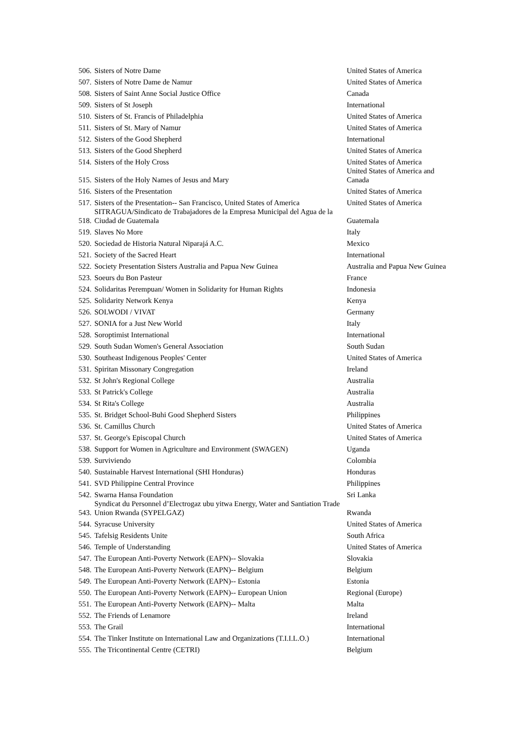| 506. | Sisters of Notre Dame | United States of America |
| 507. | Sisters of Notre Dame de Namur | United States of America |
| 508. | Sisters of Saint Anne Social Justice Office | Canada |
| 509. | Sisters of St Joseph | International |
| 510. | Sisters of St. Francis of Philadelphia | United States of America |
| 511. | Sisters of St. Mary of Namur | United States of America |
| 512. | Sisters of the Good Shepherd | International |
| 513. | Sisters of the Good Shepherd | United States of America |
| 514. | Sisters of the Holy Cross | United States of America |
| 515. | Sisters of the Holy Names of Jesus and Mary | United States of America and Canada |
| 516. | Sisters of the Presentation | United States of America |
| 517. | Sisters of the Presentation-- San Francisco, United States of America | United States of America |
| 518. | SITRAGUA/Sindicato de Trabajadores de la Empresa Municipal del Agua de la Ciudad de Guatemala | Guatemala |
| 519. | Slaves No More | Italy |
| 520. | Sociedad de Historia Natural Niparajá A.C. | Mexico |
| 521. | Society of the Sacred Heart | International |
| 522. | Society Presentation Sisters Australia and Papua New Guinea | Australia and Papua New Guinea |
| 523. | Soeurs du Bon Pasteur | France |
| 524. | Solidaritas Perempuan/ Women in Solidarity for Human Rights | Indonesia |
| 525. | Solidarity Network Kenya | Kenya |
| 526. | SOLWODI / VIVAT | Germany |
| 527. | SONIA for a Just New World | Italy |
| 528. | Soroptimist International | International |
| 529. | South Sudan Women's General Association | South Sudan |
| 530. | Southeast Indigenous Peoples' Center | United States of America |
| 531. | Spiritan Missonary Congregation | Ireland |
| 532. | St John's Regional College | Australia |
| 533. | St Patrick's College | Australia |
| 534. | St Rita's College | Australia |
| 535. | St. Bridget School-Buhi Good Shepherd Sisters | Philippines |
| 536. | St. Camillus Church | United States of America |
| 537. | St. George's Episcopal Church | United States of America |
| 538. | Support for Women in Agriculture and Environment (SWAGEN) | Uganda |
| 539. | Surviviendo | Colombia |
| 540. | Sustainable Harvest International (SHI Honduras) | Honduras |
| 541. | SVD Philippine Central Province | Philippines |
| 542. | Swarna Hansa Foundation | Sri Lanka |
| 543. | Syndicat du Personnel d’Electrogaz ubu yitwa Energy, Water and Santiation Trade Union Rwanda (SYPELGAZ) | Rwanda |
| 544. | Syracuse University | United States of America |
| 545. | Tafelsig Residents Unite | South Africa |
| 546. | Temple of Understanding | United States of America |
| 547. | The European Anti-Poverty Network (EAPN)-- Slovakia | Slovakia |
| 548. | The European Anti-Poverty Network (EAPN)-- Belgium | Belgium |
| 549. | The European Anti-Poverty Network (EAPN)-- Estonia | Estonia |
| 550. | The European Anti-Poverty Network (EAPN)-- European Union | Regional (Europe) |
| 551. | The European Anti-Poverty Network (EAPN)-- Malta | Malta |
| 552. | The Friends of Lenamore | Ireland |
| 553. | The Grail | International |
| 554. | The Tinker Institute on International Law and Organizations (T.I.I.L.O.) | International |
| 555. | The Tricontinental Centre (CETRI) | Belgium |